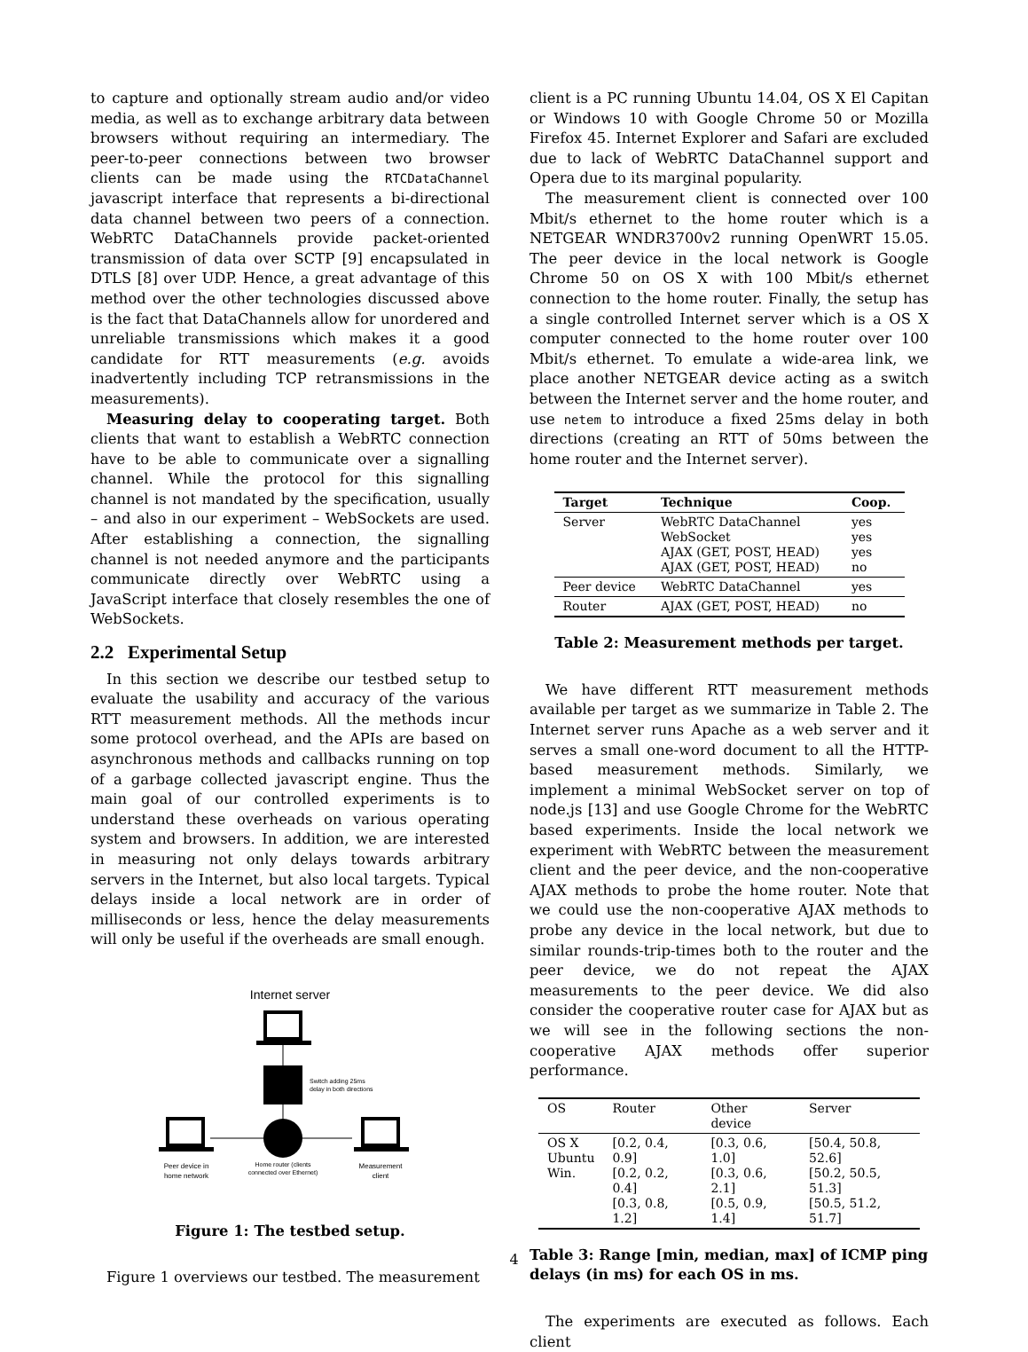to capture and optionally stream audio and/or video media, as well as to exchange arbitrary data between browsers without requiring an intermediary. The peer-to-peer connections between two browser clients can be made using the RTCDataChannel javascript interface that represents a bi-directional data channel between two peers of a connection. WebRTC DataChannels provide packet-oriented transmission of data over SCTP [9] encapsulated in DTLS [8] over UDP. Hence, a great advantage of this method over the other technologies discussed above is the fact that DataChannels allow for unordered and unreliable transmissions which makes it a good candidate for RTT measurements (e.g. avoids inadvertently including TCP retransmissions in the measurements).
Measuring delay to cooperating target. Both clients that want to establish a WebRTC connection have to be able to communicate over a signalling channel. While the protocol for this signalling channel is not mandated by the specification, usually – and also in our experiment – WebSockets are used. After establishing a connection, the signalling channel is not needed anymore and the participants communicate directly over WebRTC using a JavaScript interface that closely resembles the one of WebSockets.
2.2 Experimental Setup
In this section we describe our testbed setup to evaluate the usability and accuracy of the various RTT measurement methods. All the methods incur some protocol overhead, and the APIs are based on asynchronous methods and callbacks running on top of a garbage collected javascript engine. Thus the main goal of our controlled experiments is to understand these overheads on various operating system and browsers. In addition, we are interested in measuring not only delays towards arbitrary servers in the Internet, but also local targets. Typical delays inside a local network are in order of milliseconds or less, hence the delay measurements will only be useful if the overheads are small enough.
Internet server
Switch adding 25ms
delay in both directions
Peer device in
home network
Home router (clients
connected over Ethernet)
Measurement
client
Figure 1: The testbed setup.
Figure 1 overviews our testbed. The measurement
client is a PC running Ubuntu 14.04, OS X El Capitan or Windows 10 with Google Chrome 50 or Mozilla Firefox 45. Internet Explorer and Safari are excluded due to lack of WebRTC DataChannel support and Opera due to its marginal popularity.
The measurement client is connected over 100 Mbit/s ethernet to the home router which is a NETGEAR WNDR3700v2 running OpenWRT 15.05. The peer device in the local network is Google Chrome 50 on OS X with 100 Mbit/s ethernet connection to the home router. Finally, the setup has a single controlled Internet server which is a OS X computer connected to the home router over 100 Mbit/s ethernet. To emulate a wide-area link, we place another NETGEAR device acting as a switch between the Internet server and the home router, and use netem to introduce a fixed 25ms delay in both directions (creating an RTT of 50ms between the home router and the Internet server).
| Target | Technique | Coop. |
| --- | --- | --- |
| Server | WebRTC DataChannel WebSocket AJAX (GET, POST, HEAD) AJAX (GET, POST, HEAD) | yes yes yes no |
| Peer device | WebRTC DataChannel | yes |
| Router | AJAX (GET, POST, HEAD) | no |
Table 2: Measurement methods per target.
We have different RTT measurement methods available per target as we summarize in Table 2. The Internet server runs Apache as a web server and it serves a small one-word document to all the HTTP-based measurement methods. Similarly, we implement a minimal WebSocket server on top of node.js [13] and use Google Chrome for the WebRTC based experiments. Inside the local network we experiment with WebRTC between the measurement client and the peer device, and the non-cooperative AJAX methods to probe the home router. Note that we could use the non-cooperative AJAX methods to probe any device in the local network, but due to similar rounds-trip-times both to the router and the peer device, we do not repeat the AJAX measurements to the peer device. We did also consider the cooperative router case for AJAX but as we will see in the following sections the non-cooperative AJAX methods offer superior performance.
| OS | Router | Other device | Server |
| --- | --- | --- | --- |
| OS X Ubuntu Win. | [0.2, 0.4, 0.9] [0.2, 0.2, 0.4] [0.3, 0.8, 1.2] | [0.3, 0.6, 1.0] [0.3, 0.6, 2.1] [0.5, 0.9, 1.4] | [50.4, 50.8, 52.6] [50.2, 50.5, 51.3] [50.5, 51.2, 51.7] |
Table 3: Range [min, median, max] of ICMP ping delays (in ms) for each OS in ms.
The experiments are executed as follows. Each client
4